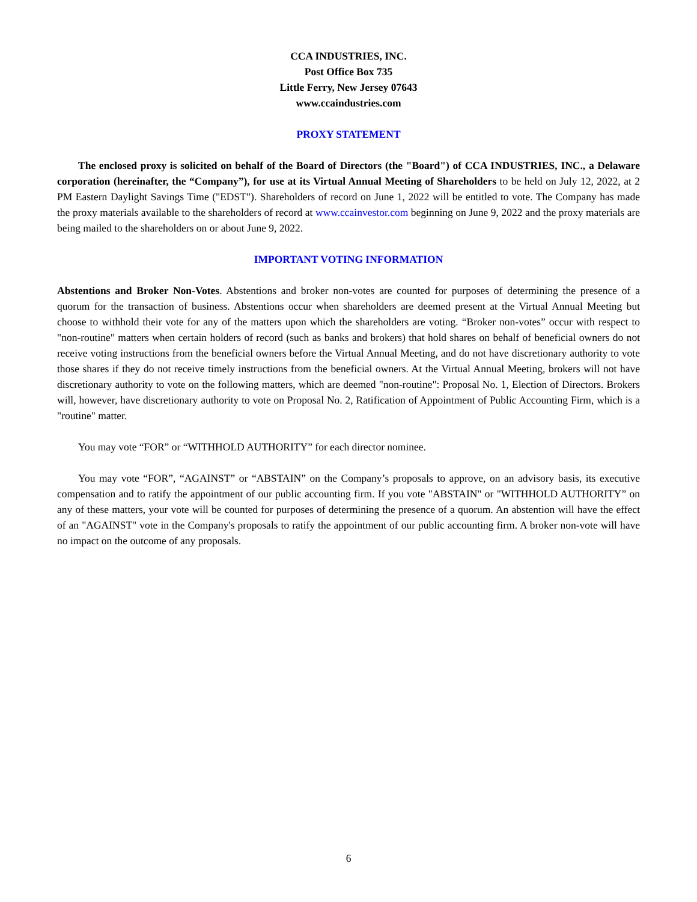CCA INDUSTRIES, INC.
Post Office Box 735
Little Ferry, New Jersey 07643
www.ccaindustries.com
PROXY STATEMENT
The enclosed proxy is solicited on behalf of the Board of Directors (the "Board") of CCA INDUSTRIES, INC., a Delaware corporation (hereinafter, the “Company”), for use at its Virtual Annual Meeting of Shareholders to be held on July 12, 2022, at 2 PM Eastern Daylight Savings Time ("EDST"). Shareholders of record on June 1, 2022 will be entitled to vote. The Company has made the proxy materials available to the shareholders of record at www.ccainvestor.com beginning on June 9, 2022 and the proxy materials are being mailed to the shareholders on or about June 9, 2022.
IMPORTANT VOTING INFORMATION
Abstentions and Broker Non-Votes. Abstentions and broker non-votes are counted for purposes of determining the presence of a quorum for the transaction of business. Abstentions occur when shareholders are deemed present at the Virtual Annual Meeting but choose to withhold their vote for any of the matters upon which the shareholders are voting. “Broker non-votes” occur with respect to "non-routine" matters when certain holders of record (such as banks and brokers) that hold shares on behalf of beneficial owners do not receive voting instructions from the beneficial owners before the Virtual Annual Meeting, and do not have discretionary authority to vote those shares if they do not receive timely instructions from the beneficial owners. At the Virtual Annual Meeting, brokers will not have discretionary authority to vote on the following matters, which are deemed "non-routine": Proposal No. 1, Election of Directors. Brokers will, however, have discretionary authority to vote on Proposal No. 2, Ratification of Appointment of Public Accounting Firm, which is a "routine" matter.
You may vote “FOR” or “WITHHOLD AUTHORITY” for each director nominee.
You may vote “FOR”, “AGAINST” or “ABSTAIN” on the Company’s proposals to approve, on an advisory basis, its executive compensation and to ratify the appointment of our public accounting firm. If you vote "ABSTAIN" or "WITHHOLD AUTHORITY” on any of these matters, your vote will be counted for purposes of determining the presence of a quorum. An abstention will have the effect of an "AGAINST" vote in the Company's proposals to ratify the appointment of our public accounting firm. A broker non-vote will have no impact on the outcome of any proposals.
6